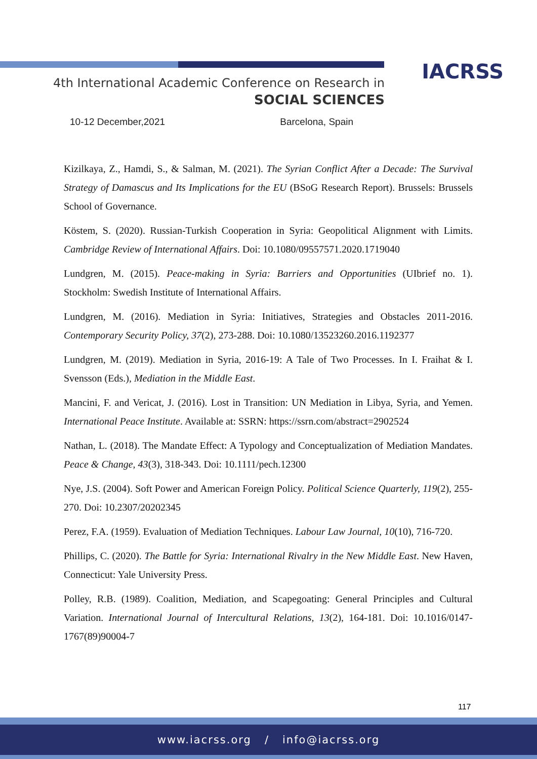IACRSS
4th International Academic Conference on Research in
SOCIAL SCIENCES
10-12 December,2021 Barcelona, Spain
Kizilkaya, Z., Hamdi, S., & Salman, M. (2021). The Syrian Conflict After a Decade: The Survival Strategy of Damascus and Its Implications for the EU (BSoG Research Report). Brussels: Brussels School of Governance.
Köstem, S. (2020). Russian-Turkish Cooperation in Syria: Geopolitical Alignment with Limits. Cambridge Review of International Affairs. Doi: 10.1080/09557571.2020.1719040
Lundgren, M. (2015). Peace-making in Syria: Barriers and Opportunities (UIbrief no. 1). Stockholm: Swedish Institute of International Affairs.
Lundgren, M. (2016). Mediation in Syria: Initiatives, Strategies and Obstacles 2011-2016. Contemporary Security Policy, 37(2), 273-288. Doi: 10.1080/13523260.2016.1192377
Lundgren, M. (2019). Mediation in Syria, 2016-19: A Tale of Two Processes. In I. Fraihat & I. Svensson (Eds.), Mediation in the Middle East.
Mancini, F. and Vericat, J. (2016). Lost in Transition: UN Mediation in Libya, Syria, and Yemen. International Peace Institute. Available at: SSRN: https://ssrn.com/abstract=2902524
Nathan, L. (2018). The Mandate Effect: A Typology and Conceptualization of Mediation Mandates. Peace & Change, 43(3), 318-343. Doi: 10.1111/pech.12300
Nye, J.S. (2004). Soft Power and American Foreign Policy. Political Science Quarterly, 119(2), 255-270. Doi: 10.2307/20202345
Perez, F.A. (1959). Evaluation of Mediation Techniques. Labour Law Journal, 10(10), 716-720.
Phillips, C. (2020). The Battle for Syria: International Rivalry in the New Middle East. New Haven, Connecticut: Yale University Press.
Polley, R.B. (1989). Coalition, Mediation, and Scapegoating: General Principles and Cultural Variation. International Journal of Intercultural Relations, 13(2), 164-181. Doi: 10.1016/0147-1767(89)90004-7
117
www.iacrss.org / info@iacrss.org